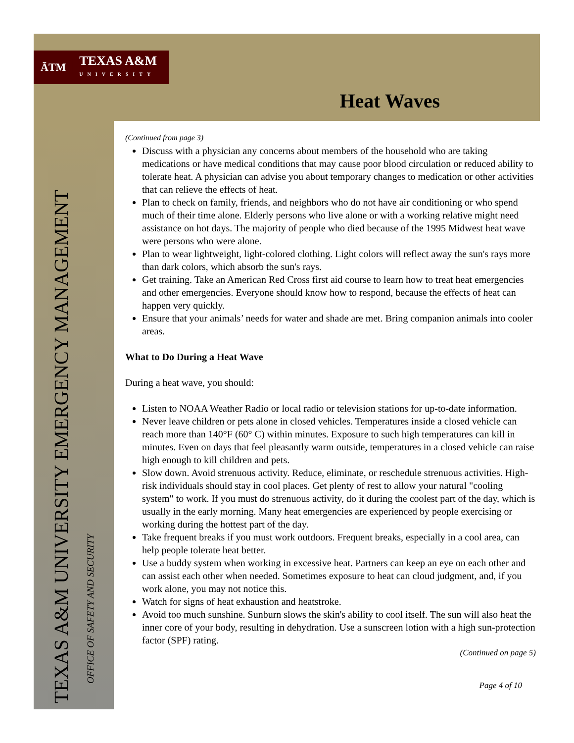ĀTM TEXAS A&M
UNIVERSITY
Heat Waves
TEXAS A&M UNIVERSITY EMERGENCY MANAGEMENT
OFFICE OF SAFETY AND SECURITY
(Continued from page 3)
Discuss with a physician any concerns about members of the household who are taking medications or have medical conditions that may cause poor blood circulation or reduced ability to tolerate heat. A physician can advise you about temporary changes to medication or other activities that can relieve the effects of heat.
Plan to check on family, friends, and neighbors who do not have air conditioning or who spend much of their time alone. Elderly persons who live alone or with a working relative might need assistance on hot days. The majority of people who died because of the 1995 Midwest heat wave were persons who were alone.
Plan to wear lightweight, light-colored clothing. Light colors will reflect away the sun's rays more than dark colors, which absorb the sun's rays.
Get training. Take an American Red Cross first aid course to learn how to treat heat emergencies and other emergencies. Everyone should know how to respond, because the effects of heat can happen very quickly.
Ensure that your animals’ needs for water and shade are met. Bring companion animals into cooler areas.
What to Do During a Heat Wave
During a heat wave, you should:
Listen to NOAA Weather Radio or local radio or television stations for up-to-date information.
Never leave children or pets alone in closed vehicles. Temperatures inside a closed vehicle can reach more than 140°F (60° C) within minutes. Exposure to such high temperatures can kill in minutes. Even on days that feel pleasantly warm outside, temperatures in a closed vehicle can raise high enough to kill children and pets.
Slow down. Avoid strenuous activity. Reduce, eliminate, or reschedule strenuous activities. High-risk individuals should stay in cool places. Get plenty of rest to allow your natural "cooling system" to work. If you must do strenuous activity, do it during the coolest part of the day, which is usually in the early morning. Many heat emergencies are experienced by people exercising or working during the hottest part of the day.
Take frequent breaks if you must work outdoors. Frequent breaks, especially in a cool area, can help people tolerate heat better.
Use a buddy system when working in excessive heat. Partners can keep an eye on each other and can assist each other when needed. Sometimes exposure to heat can cloud judgment, and, if you work alone, you may not notice this.
Watch for signs of heat exhaustion and heatstroke.
Avoid too much sunshine. Sunburn slows the skin's ability to cool itself. The sun will also heat the inner core of your body, resulting in dehydration. Use a sunscreen lotion with a high sun-protection factor (SPF) rating.
(Continued on page 5)
Page 4 of 10